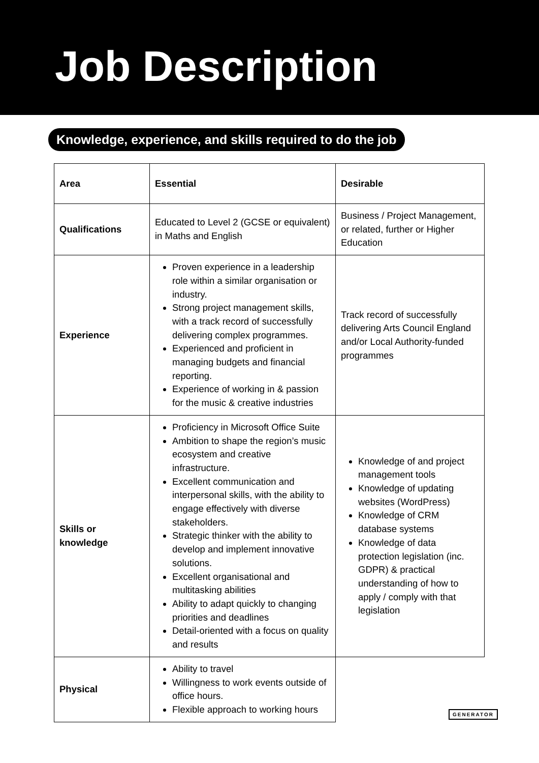Job Description
Knowledge, experience, and skills required to do the job
| Area | Essential | Desirable |
| --- | --- | --- |
| Qualifications | Educated to Level 2 (GCSE or equivalent) in Maths and English | Business / Project Management, or related, further or Higher Education |
| Experience | Proven experience in a leadership role within a similar organisation or industry. Strong project management skills, with a track record of successfully delivering complex programmes. Experienced and proficient in managing budgets and financial reporting. Experience of working in & passion for the music & creative industries | Track record of successfully delivering Arts Council England and/or Local Authority-funded programmes |
| Skills or knowledge | Proficiency in Microsoft Office Suite Ambition to shape the region’s music ecosystem and creative infrastructure. Excellent communication and interpersonal skills, with the ability to engage effectively with diverse stakeholders. Strategic thinker with the ability to develop and implement innovative solutions. Excellent organisational and multitasking abilities Ability to adapt quickly to changing priorities and deadlines Detail-oriented with a focus on quality and results | Knowledge of and project management tools Knowledge of updating websites (WordPress) Knowledge of CRM database systems Knowledge of data protection legislation (inc. GDPR) & practical understanding of how to apply / comply with that legislation |
| Physical | Ability to travel Willingness to work events outside of office hours. Flexible approach to working hours | |
GENERATOR